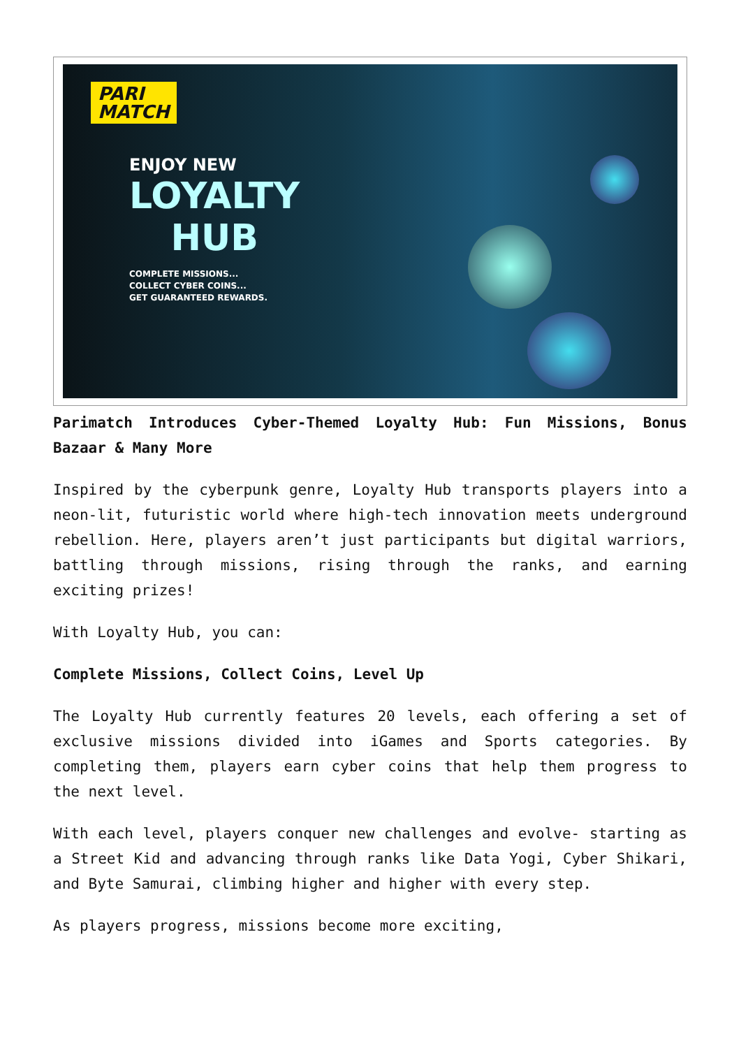PARI
MATCH
ENJOY NEW
LOYALTY
HUB
COMPLETE MISSIONS...
COLLECT CYBER COINS...
GET GUARANTEED REWARDS.
Parimatch Introduces Cyber-Themed Loyalty Hub: Fun Missions, Bonus Bazaar & Many More
Inspired by the cyberpunk genre, Loyalty Hub transports players into a neon-lit, futuristic world where high-tech innovation meets underground rebellion. Here, players aren’t just participants but digital warriors, battling through missions, rising through the ranks, and earning exciting prizes!
With Loyalty Hub, you can:
Complete Missions, Collect Coins, Level Up
The Loyalty Hub currently features 20 levels, each offering a set of exclusive missions divided into iGames and Sports categories. By completing them, players earn cyber coins that help them progress to the next level.
With each level, players conquer new challenges and evolve- starting as a Street Kid and advancing through ranks like Data Yogi, Cyber Shikari, and Byte Samurai, climbing higher and higher with every step.
As players progress, missions become more exciting,